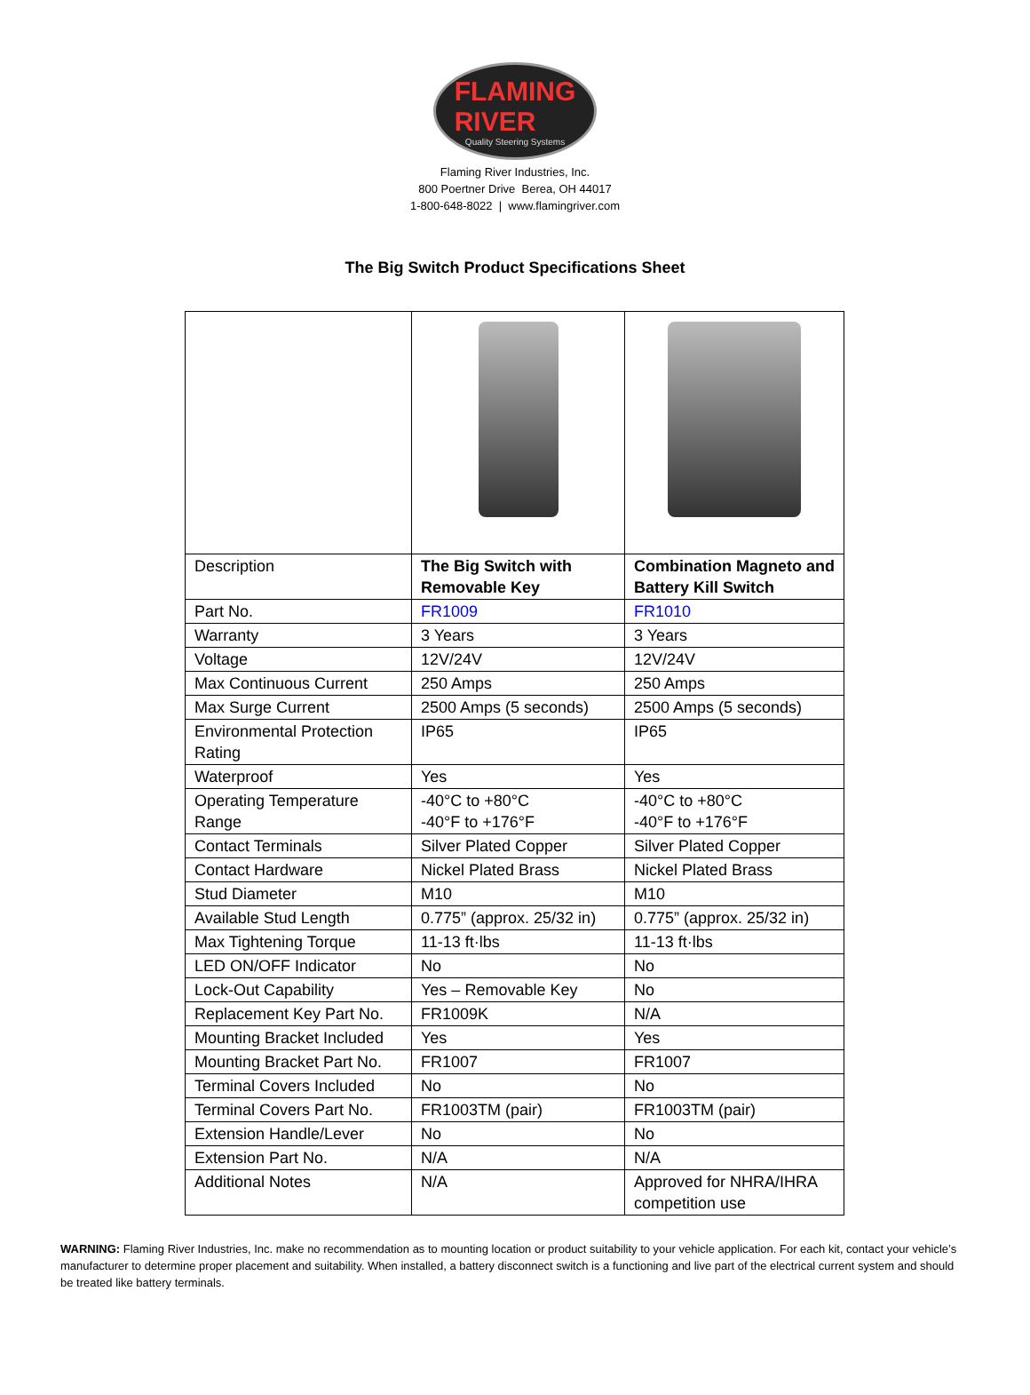FLAMING
RIVER
Quality Steering Systems
Flaming River Industries, Inc.
800 Poertner Drive Berea, OH 44017
1-800-648-8022 | www.flamingriver.com
The Big Switch Product Specifications Sheet
| Description | The Big Switch with Removable Key | Combination Magneto and Battery Kill Switch |
| Part No. | FR1009 | FR1010 |
| Warranty | 3 Years | 3 Years |
| Voltage | 12V/24V | 12V/24V |
| Max Continuous Current | 250 Amps | 250 Amps |
| Max Surge Current | 2500 Amps (5 seconds) | 2500 Amps (5 seconds) |
| Environmental Protection Rating | IP65 | IP65 |
| Waterproof | Yes | Yes |
| Operating Temperature Range | -40°C to +80°C -40°F to +176°F | -40°C to +80°C -40°F to +176°F |
| Contact Terminals | Silver Plated Copper | Silver Plated Copper |
| Contact Hardware | Nickel Plated Brass | Nickel Plated Brass |
| Stud Diameter | M10 | M10 |
| Available Stud Length | 0.775” (approx. 25/32 in) | 0.775” (approx. 25/32 in) |
| Max Tightening Torque | 11-13 ft·lbs | 11-13 ft·lbs |
| LED ON/OFF Indicator | No | No |
| Lock-Out Capability | Yes – Removable Key | No |
| Replacement Key Part No. | FR1009K | N/A |
| Mounting Bracket Included | Yes | Yes |
| Mounting Bracket Part No. | FR1007 | FR1007 |
| Terminal Covers Included | No | No |
| Terminal Covers Part No. | FR1003TM (pair) | FR1003TM (pair) |
| Extension Handle/Lever | No | No |
| Extension Part No. | N/A | N/A |
| Additional Notes | N/A | Approved for NHRA/IHRA competition use |
WARNING: Flaming River Industries, Inc. make no recommendation as to mounting location or product suitability to your vehicle application. For each kit, contact your vehicle’s manufacturer to determine proper placement and suitability. When installed, a battery disconnect switch is a functioning and live part of the electrical current system and should be treated like battery terminals.